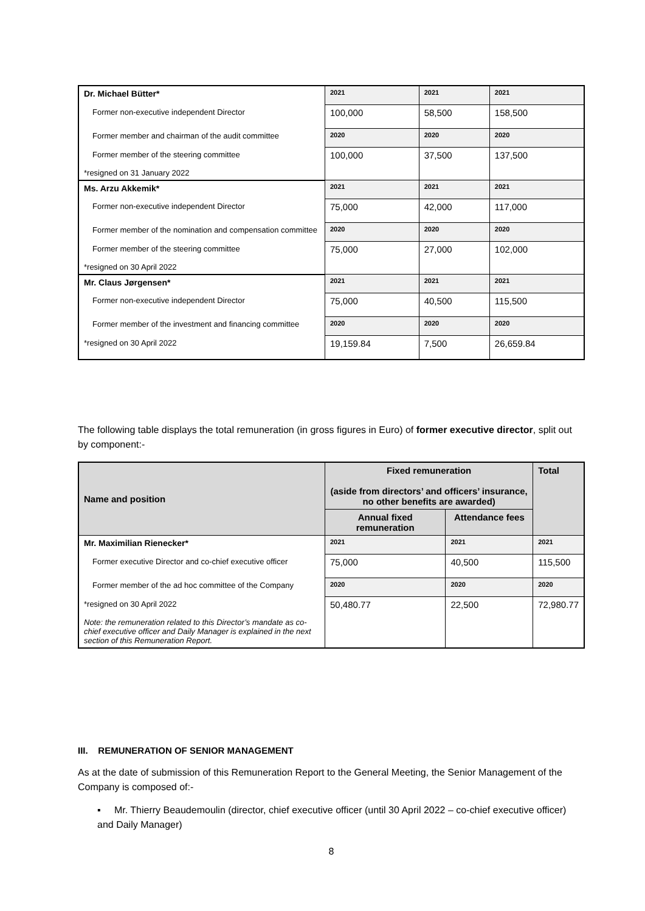| Dr. Michael Bütter* | 2021 | 2021 | 2021 |
| Former non-executive independent Director | 100,000 | 58,500 | 158,500 |
| Former member and chairman of the audit committee | 2020 | 2020 | 2020 |
| Former member of the steering committee *resigned on 31 January 2022 | 100,000 | 37,500 | 137,500 |
| Ms. Arzu Akkemik* | 2021 | 2021 | 2021 |
| Former non-executive independent Director | 75,000 | 42,000 | 117,000 |
| Former member of the nomination and compensation committee | 2020 | 2020 | 2020 |
| Former member of the steering committee *resigned on 30 April 2022 | 75,000 | 27,000 | 102,000 |
| Mr. Claus Jørgensen* | 2021 | 2021 | 2021 |
| Former non-executive independent Director | 75,000 | 40,500 | 115,500 |
| Former member of the investment and financing committee | 2020 | 2020 | 2020 |
| *resigned on 30 April 2022 | 19,159.84 | 7,500 | 26,659.84 |
The following table displays the total remuneration (in gross figures in Euro) of former executive director, split out by component:-
| Name and position | Fixed remuneration (aside from directors’ and officers’ insurance, no other benefits are awarded) | | Total |
| --- | --- | --- | --- |
| | Annual fixed remuneration | Attendance fees | |
| Mr. Maximilian Rienecker* | 2021 | 2021 | 2021 |
| Former executive Director and co-chief executive officer | 75,000 | 40,500 | 115,500 |
| Former member of the ad hoc committee of the Company | 2020 | 2020 | 2020 |
| *resigned on 30 April 2022 Note: the remuneration related to this Director’s mandate as co-chief executive officer and Daily Manager is explained in the next section of this Remuneration Report. | 50,480.77 | 22,500 | 72,980.77 |
III. REMUNERATION OF SENIOR MANAGEMENT
As at the date of submission of this Remuneration Report to the General Meeting, the Senior Management of the Company is composed of:-
▪ Mr. Thierry Beaudemoulin (director, chief executive officer (until 30 April 2022 – co-chief executive officer) and Daily Manager)
8